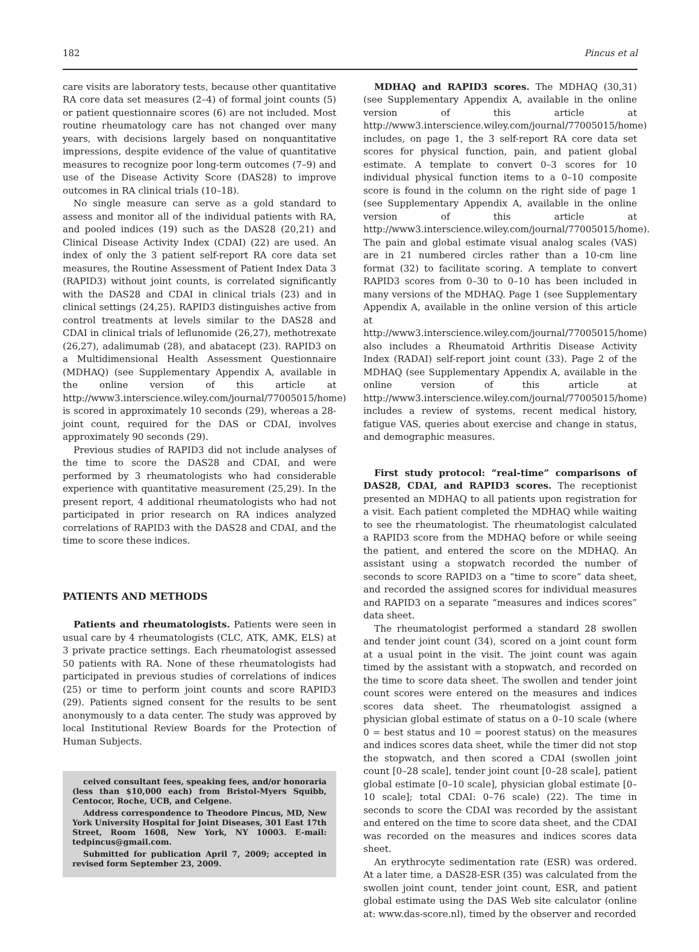182 Pincus et al
care visits are laboratory tests, because other quantitative RA core data set measures (2–4) of formal joint counts (5) or patient questionnaire scores (6) are not included. Most routine rheumatology care has not changed over many years, with decisions largely based on nonquantitative impressions, despite evidence of the value of quantitative measures to recognize poor long-term outcomes (7–9) and use of the Disease Activity Score (DAS28) to improve outcomes in RA clinical trials (10–18).
No single measure can serve as a gold standard to assess and monitor all of the individual patients with RA, and pooled indices (19) such as the DAS28 (20,21) and Clinical Disease Activity Index (CDAI) (22) are used. An index of only the 3 patient self-report RA core data set measures, the Routine Assessment of Patient Index Data 3 (RAPID3) without joint counts, is correlated significantly with the DAS28 and CDAI in clinical trials (23) and in clinical settings (24,25). RAPID3 distinguishes active from control treatments at levels similar to the DAS28 and CDAI in clinical trials of leflunomide (26,27), methotrexate (26,27), adalimumab (28), and abatacept (23). RAPID3 on a Multidimensional Health Assessment Questionnaire (MDHAQ) (see Supplementary Appendix A, available in the online version of this article at http://www3.interscience.wiley.com/journal/77005015/home) is scored in approximately 10 seconds (29), whereas a 28-joint count, required for the DAS or CDAI, involves approximately 90 seconds (29).
Previous studies of RAPID3 did not include analyses of the time to score the DAS28 and CDAI, and were performed by 3 rheumatologists who had considerable experience with quantitative measurement (25,29). In the present report, 4 additional rheumatologists who had not participated in prior research on RA indices analyzed correlations of RAPID3 with the DAS28 and CDAI, and the time to score these indices.
PATIENTS AND METHODS
Patients and rheumatologists. Patients were seen in usual care by 4 rheumatologists (CLC, ATK, AMK, ELS) at 3 private practice settings. Each rheumatologist assessed 50 patients with RA. None of these rheumatologists had participated in previous studies of correlations of indices (25) or time to perform joint counts and score RAPID3 (29). Patients signed consent for the results to be sent anonymously to a data center. The study was approved by local Institutional Review Boards for the Protection of Human Subjects.
ceived consultant fees, speaking fees, and/or honoraria (less than $10,000 each) from Bristol-Myers Squibb, Centocor, Roche, UCB, and Celgene.
Address correspondence to Theodore Pincus, MD, New York University Hospital for Joint Diseases, 301 East 17th Street, Room 1608, New York, NY 10003. E-mail: tedpincus@gmail.com.
Submitted for publication April 7, 2009; accepted in revised form September 23, 2009.
MDHAQ and RAPID3 scores. The MDHAQ (30,31) (see Supplementary Appendix A, available in the online version of this article at http://www3.interscience.wiley.com/journal/77005015/home) includes, on page 1, the 3 self-report RA core data set scores for physical function, pain, and patient global estimate. A template to convert 0–3 scores for 10 individual physical function items to a 0–10 composite score is found in the column on the right side of page 1 (see Supplementary Appendix A, available in the online version of this article at http://www3.interscience.wiley.com/journal/77005015/home). The pain and global estimate visual analog scales (VAS) are in 21 numbered circles rather than a 10-cm line format (32) to facilitate scoring. A template to convert RAPID3 scores from 0–30 to 0–10 has been included in many versions of the MDHAQ. Page 1 (see Supplementary Appendix A, available in the online version of this article at http://www3.interscience.wiley.com/journal/77005015/home) also includes a Rheumatoid Arthritis Disease Activity Index (RADAI) self-report joint count (33). Page 2 of the MDHAQ (see Supplementary Appendix A, available in the online version of this article at http://www3.interscience.wiley.com/journal/77005015/home) includes a review of systems, recent medical history, fatigue VAS, queries about exercise and change in status, and demographic measures.
First study protocol: “real-time” comparisons of DAS28, CDAI, and RAPID3 scores. The receptionist presented an MDHAQ to all patients upon registration for a visit. Each patient completed the MDHAQ while waiting to see the rheumatologist. The rheumatologist calculated a RAPID3 score from the MDHAQ before or while seeing the patient, and entered the score on the MDHAQ. An assistant using a stopwatch recorded the number of seconds to score RAPID3 on a “time to score” data sheet, and recorded the assigned scores for individual measures and RAPID3 on a separate “measures and indices scores” data sheet.
The rheumatologist performed a standard 28 swollen and tender joint count (34), scored on a joint count form at a usual point in the visit. The joint count was again timed by the assistant with a stopwatch, and recorded on the time to score data sheet. The swollen and tender joint count scores were entered on the measures and indices scores data sheet. The rheumatologist assigned a physician global estimate of status on a 0–10 scale (where 0 = best status and 10 = poorest status) on the measures and indices scores data sheet, while the timer did not stop the stopwatch, and then scored a CDAI (swollen joint count [0–28 scale], tender joint count [0–28 scale], patient global estimate [0–10 scale], physician global estimate [0–10 scale]; total CDAI: 0–76 scale) (22). The time in seconds to score the CDAI was recorded by the assistant and entered on the time to score data sheet, and the CDAI was recorded on the measures and indices scores data sheet.
An erythrocyte sedimentation rate (ESR) was ordered. At a later time, a DAS28-ESR (35) was calculated from the swollen joint count, tender joint count, ESR, and patient global estimate using the DAS Web site calculator (online at: www.das-score.nl), timed by the observer and recorded